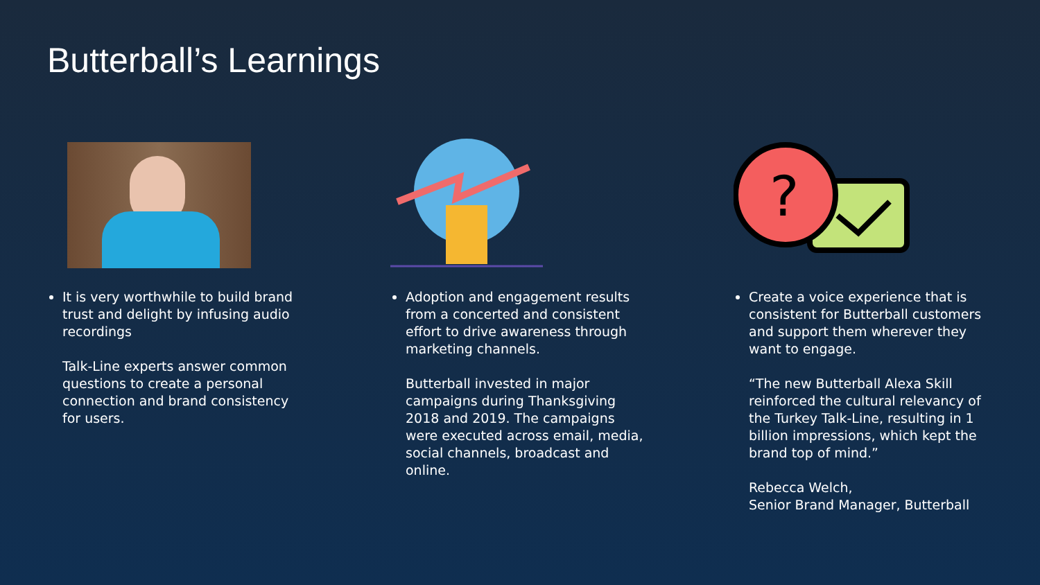Butterball’s Learnings
It is very worthwhile to build brand trust and delight by infusing audio recordings
Talk-Line experts answer common questions to create a personal connection and brand consistency for users.
Adoption and engagement results from a concerted and consistent effort to drive awareness through marketing channels.
Butterball invested in major campaigns during Thanksgiving 2018 and 2019. The campaigns were executed across email, media, social channels, broadcast and online.
?
Create a voice experience that is consistent for Butterball customers and support them wherever they want to engage.
“The new Butterball Alexa Skill reinforced the cultural relevancy of the Turkey Talk-Line, resulting in 1 billion impressions, which kept the brand top of mind.”
Rebecca Welch,
Senior Brand Manager, Butterball